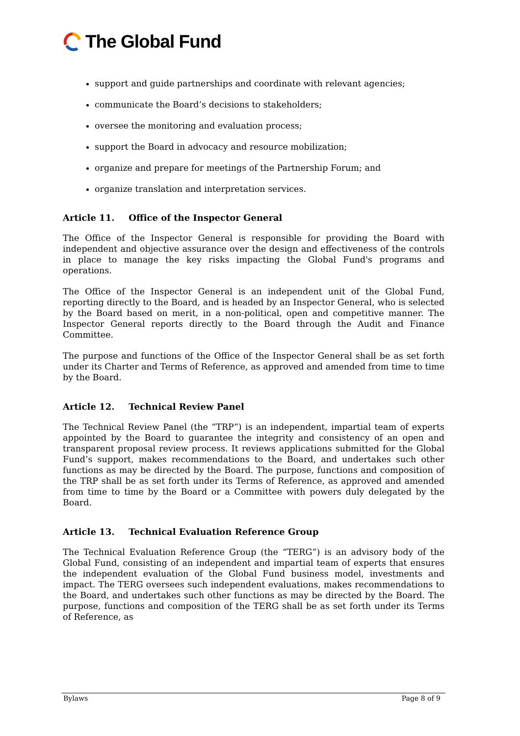The Global Fund
support and guide partnerships and coordinate with relevant agencies;
communicate the Board’s decisions to stakeholders;
oversee the monitoring and evaluation process;
support the Board in advocacy and resource mobilization;
organize and prepare for meetings of the Partnership Forum; and
organize translation and interpretation services.
Article 11. Office of the Inspector General
The Office of the Inspector General is responsible for providing the Board with independent and objective assurance over the design and effectiveness of the controls in place to manage the key risks impacting the Global Fund's programs and operations.
The Office of the Inspector General is an independent unit of the Global Fund, reporting directly to the Board, and is headed by an Inspector General, who is selected by the Board based on merit, in a non-political, open and competitive manner. The Inspector General reports directly to the Board through the Audit and Finance Committee.
The purpose and functions of the Office of the Inspector General shall be as set forth under its Charter and Terms of Reference, as approved and amended from time to time by the Board.
Article 12. Technical Review Panel
The Technical Review Panel (the “TRP”) is an independent, impartial team of experts appointed by the Board to guarantee the integrity and consistency of an open and transparent proposal review process. It reviews applications submitted for the Global Fund’s support, makes recommendations to the Board, and undertakes such other functions as may be directed by the Board. The purpose, functions and composition of the TRP shall be as set forth under its Terms of Reference, as approved and amended from time to time by the Board or a Committee with powers duly delegated by the Board.
Article 13. Technical Evaluation Reference Group
The Technical Evaluation Reference Group (the “TERG”) is an advisory body of the Global Fund, consisting of an independent and impartial team of experts that ensures the independent evaluation of the Global Fund business model, investments and impact. The TERG oversees such independent evaluations, makes recommendations to the Board, and undertakes such other functions as may be directed by the Board. The purpose, functions and composition of the TERG shall be as set forth under its Terms of Reference, as
Bylaws Page 8 of 9